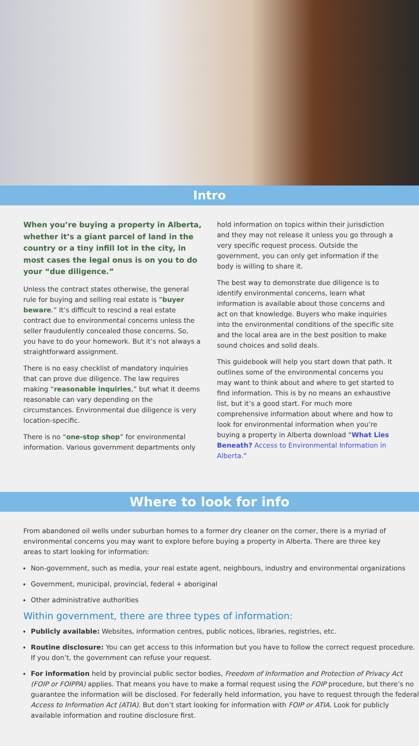Intro
When you’re buying a property in Alberta, whether it’s a giant parcel of land in the country or a tiny infill lot in the city, in most cases the legal onus is on you to do your “due diligence.”
Unless the contract states otherwise, the general rule for buying and selling real estate is “buyer beware.” It’s difficult to rescind a real estate contract due to environmental concerns unless the seller fraudulently concealed those concerns. So, you have to do your homework. But it’s not always a straightforward assignment.
There is no easy checklist of mandatory inquiries that can prove due diligence. The law requires making “reasonable inquiries,” but what it deems reasonable can vary depending on the circumstances. Environmental due diligence is very location-specific.
There is no “one-stop shop” for environmental information. Various government departments only
hold information on topics within their jurisdiction and they may not release it unless you go through a very specific request process. Outside the government, you can only get information if the body is willing to share it.
The best way to demonstrate due diligence is to identify environmental concerns, learn what information is available about those concerns and act on that knowledge. Buyers who make inquiries into the environmental conditions of the specific site and the local area are in the best position to make sound choices and solid deals.
This guidebook will help you start down that path. It outlines some of the environmental concerns you may want to think about and where to get started to find information. This is by no means an exhaustive list, but it’s a good start. For much more comprehensive information about where and how to look for environmental information when you’re buying a property in Alberta download “What Lies Beneath? Access to Environmental Information in Alberta.”
Where to look for info
From abandoned oil wells under suburban homes to a former dry cleaner on the corner, there is a myriad of environmental concerns you may want to explore before buying a property in Alberta. There are three key areas to start looking for information:
Non-government, such as media, your real estate agent, neighbours, industry and environmental organizations
Government, municipal, provincial, federal + aboriginal
Other administrative authorities
Within government, there are three types of information:
Publicly available: Websites, information centres, public notices, libraries, registries, etc.
Routine disclosure: You can get access to this information but you have to follow the correct request procedure. If you don’t, the government can refuse your request.
For information held by provincial public sector bodies, Freedom of Information and Protection of Privacy Act (FOIP or FOIPPA) applies. That means you have to make a formal request using the FOIP procedure, but there’s no guarantee the information will be disclosed. For federally held information, you have to request through the federal Access to Information Act (ATIA). But don’t start looking for information with FOIP or ATIA. Look for publicly available information and routine disclosure first.